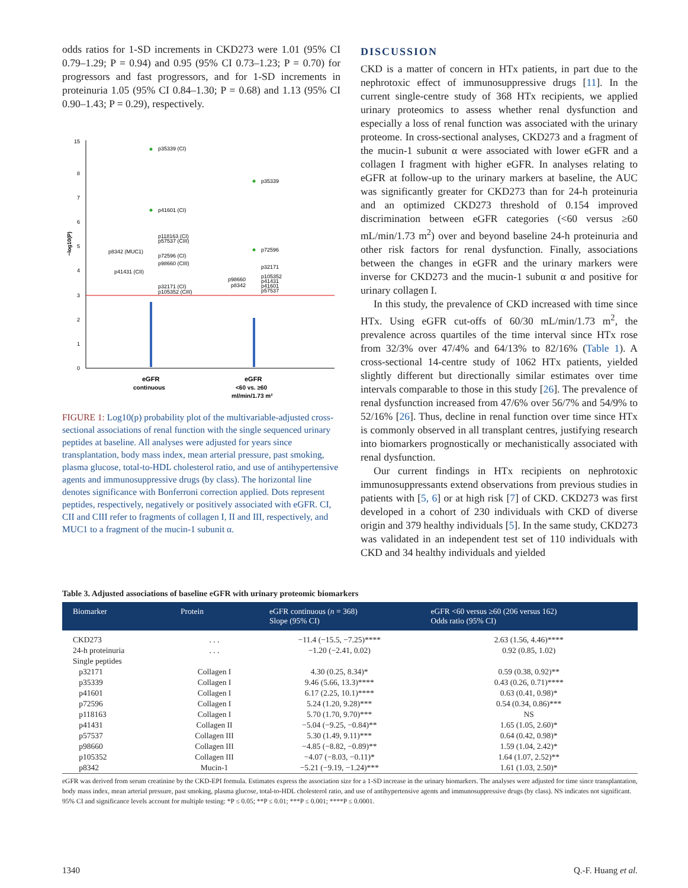odds ratios for 1-SD increments in CKD273 were 1.01 (95% CI 0.79–1.29; P = 0.94) and 0.95 (95% CI 0.73–1.23; P = 0.70) for progressors and fast progressors, and for 1-SD increments in proteinuria 1.05 (95% CI 0.84–1.30; P = 0.68) and 1.13 (95% CI 0.90–1.43; P = 0.29), respectively.
15
8
7
6
5
4
3
2
1
0
−log10(P)
p35339 (CI)
p41601 (CI)
p118163 (CI)
p57537 (CIII)
p8342 (MUC1)
p72596 (CI)
p98660 (CIII)
p41431 (CII)
p32171 (CI)
p105352 (CIII)
p35339
p72596
p32171
p105352
p41431
p41601
p57537
p98660
p8342
eGFR
continuous
eGFR
<60 vs. ≥60
ml/min/1.73 m²
FIGURE 1: Log10(p) probability plot of the multivariable-adjusted cross-sectional associations of renal function with the single sequenced urinary peptides at baseline. All analyses were adjusted for years since transplantation, body mass index, mean arterial pressure, past smoking, plasma glucose, total-to-HDL cholesterol ratio, and use of antihypertensive agents and immunosuppressive drugs (by class). The horizontal line denotes significance with Bonferroni correction applied. Dots represent peptides, respectively, negatively or positively associated with eGFR. CI, CII and CIII refer to fragments of collagen I, II and III, respectively, and MUC1 to a fragment of the mucin-1 subunit α.
DISCUSSION
CKD is a matter of concern in HTx patients, in part due to the nephrotoxic effect of immunosuppressive drugs [11]. In the current single-centre study of 368 HTx recipients, we applied urinary proteomics to assess whether renal dysfunction and especially a loss of renal function was associated with the urinary proteome. In cross-sectional analyses, CKD273 and a fragment of the mucin-1 subunit α were associated with lower eGFR and a collagen I fragment with higher eGFR. In analyses relating to eGFR at follow-up to the urinary markers at baseline, the AUC was significantly greater for CKD273 than for 24-h proteinuria and an optimized CKD273 threshold of 0.154 improved discrimination between eGFR categories (<60 versus ≥60 mL/min/1.73 m<sup>2</sup>) over and beyond baseline 24-h proteinuria and other risk factors for renal dysfunction. Finally, associations between the changes in eGFR and the urinary markers were inverse for CKD273 and the mucin-1 subunit α and positive for urinary collagen I.
In this study, the prevalence of CKD increased with time since HTx. Using eGFR cut-offs of 60/30 mL/min/1.73 m<sup>2</sup>, the prevalence across quartiles of the time interval since HTx rose from 32/3% over 47/4% and 64/13% to 82/16% (Table 1). A cross-sectional 14-centre study of 1062 HTx patients, yielded slightly different but directionally similar estimates over time intervals comparable to those in this study [26]. The prevalence of renal dysfunction increased from 47/6% over 56/7% and 54/9% to 52/16% [26]. Thus, decline in renal function over time since HTx is commonly observed in all transplant centres, justifying research into biomarkers prognostically or mechanistically associated with renal dysfunction.
Our current findings in HTx recipients on nephrotoxic immunosuppressants extend observations from previous studies in patients with [5, 6] or at high risk [7] of CKD. CKD273 was first developed in a cohort of 230 individuals with CKD of diverse origin and 379 healthy individuals [5]. In the same study, CKD273 was validated in an independent test set of 110 individuals with CKD and 34 healthy individuals and yielded
Table 3. Adjusted associations of baseline eGFR with urinary proteomic biomarkers
| Biomarker | Protein | eGFR continuous ( n = 368) Slope (95% CI) | eGFR <60 versus ≥60 (206 versus 162) Odds ratio (95% CI) |
| --- | --- | --- | --- |
| CKD273 | . . . | −11.4 (−15.5, −7.25)**** | 2.63 (1.56, 4.46)**** |
| 24-h proteinuria | . . . | −1.20 (−2.41, 0.02) | 0.92 (0.85, 1.02) |
| Single peptides | | | |
| p32171 | Collagen I | 4.30 (0.25, 8.34)* | 0.59 (0.38, 0.92)** |
| p35339 | Collagen I | 9.46 (5.66, 13.3)**** | 0.43 (0.26, 0.71)**** |
| p41601 | Collagen I | 6.17 (2.25, 10.1)**** | 0.63 (0.41, 0.98)* |
| p72596 | Collagen I | 5.24 (1.20, 9.28)*** | 0.54 (0.34, 0.86)*** |
| p118163 | Collagen I | 5.70 (1.70, 9.70)*** | NS |
| p41431 | Collagen II | −5.04 (−9.25, −0.84)** | 1.65 (1.05, 2.60)* |
| p57537 | Collagen III | 5.30 (1.49, 9.11)*** | 0.64 (0.42, 0.98)* |
| p98660 | Collagen III | −4.85 (−8.82, −0.89)** | 1.59 (1.04, 2.42)* |
| p105352 | Collagen III | −4.07 (−8.03, −0.11)* | 1.64 (1.07, 2.52)** |
| p8342 | Mucin-1 | −5.21 (−9.19, −1.24)*** | 1.61 (1.03, 2.50)* |
eGFR was derived from serum creatinine by the CKD-EPI formula. Estimates express the association size for a 1-SD increase in the urinary biomarkers. The analyses were adjusted for time since transplantation, body mass index, mean arterial pressure, past smoking, plasma glucose, total-to-HDL cholesterol ratio, and use of antihypertensive agents and immunosuppressive drugs (by class). NS indicates not significant. 95% CI and significance levels account for multiple testing: *P ≤ 0.05; **P ≤ 0.01; ***P ≤ 0.001; ****P ≤ 0.0001.
1340 Q.-F. Huang et al.